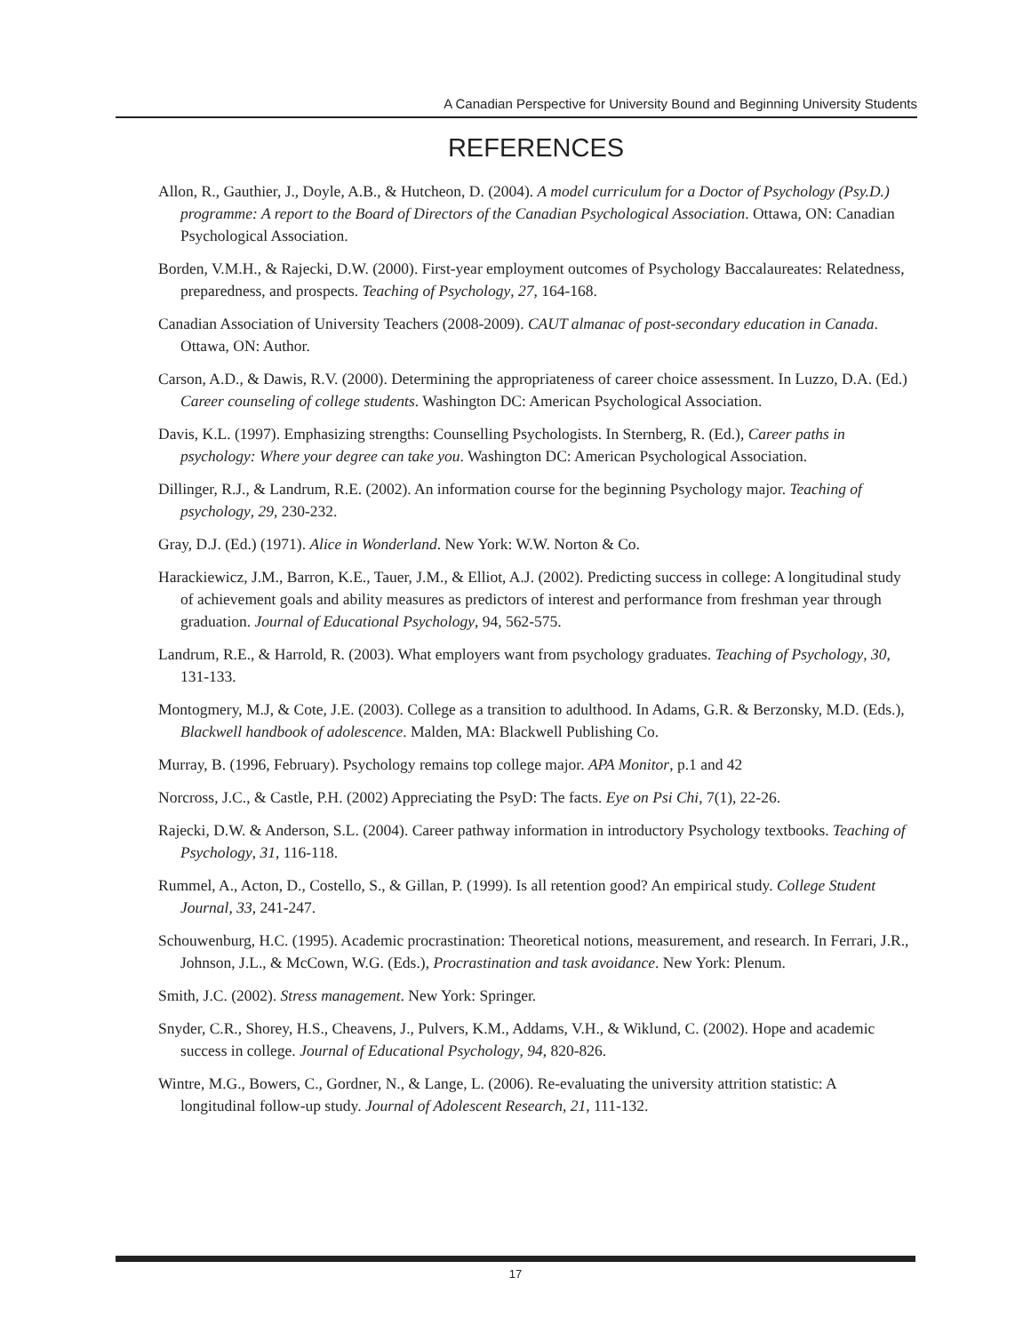A Canadian Perspective for University Bound and Beginning University Students
REFERENCES
Allon, R., Gauthier, J., Doyle, A.B., & Hutcheon, D. (2004). A model curriculum for a Doctor of Psychology (Psy.D.) programme: A report to the Board of Directors of the Canadian Psychological Association. Ottawa, ON: Canadian Psychological Association.
Borden, V.M.H., & Rajecki, D.W. (2000). First-year employment outcomes of Psychology Baccalaureates: Relatedness, preparedness, and prospects. Teaching of Psychology, 27, 164-168.
Canadian Association of University Teachers (2008-2009). CAUT almanac of post-secondary education in Canada. Ottawa, ON: Author.
Carson, A.D., & Dawis, R.V. (2000). Determining the appropriateness of career choice assessment. In Luzzo, D.A. (Ed.) Career counseling of college students. Washington DC: American Psychological Association.
Davis, K.L. (1997). Emphasizing strengths: Counselling Psychologists. In Sternberg, R. (Ed.), Career paths in psychology: Where your degree can take you. Washington DC: American Psychological Association.
Dillinger, R.J., & Landrum, R.E. (2002). An information course for the beginning Psychology major. Teaching of psychology, 29, 230-232.
Gray, D.J. (Ed.) (1971). Alice in Wonderland. New York: W.W. Norton & Co.
Harackiewicz, J.M., Barron, K.E., Tauer, J.M., & Elliot, A.J. (2002). Predicting success in college: A longitudinal study of achievement goals and ability measures as predictors of interest and performance from freshman year through graduation. Journal of Educational Psychology, 94, 562-575.
Landrum, R.E., & Harrold, R. (2003). What employers want from psychology graduates. Teaching of Psychology, 30, 131-133.
Montogmery, M.J, & Cote, J.E. (2003). College as a transition to adulthood. In Adams, G.R. & Berzonsky, M.D. (Eds.), Blackwell handbook of adolescence. Malden, MA: Blackwell Publishing Co.
Murray, B. (1996, February). Psychology remains top college major. APA Monitor, p.1 and 42
Norcross, J.C., & Castle, P.H. (2002) Appreciating the PsyD: The facts. Eye on Psi Chi, 7(1), 22-26.
Rajecki, D.W. & Anderson, S.L. (2004). Career pathway information in introductory Psychology textbooks. Teaching of Psychology, 31, 116-118.
Rummel, A., Acton, D., Costello, S., & Gillan, P. (1999). Is all retention good? An empirical study. College Student Journal, 33, 241-247.
Schouwenburg, H.C. (1995). Academic procrastination: Theoretical notions, measurement, and research. In Ferrari, J.R., Johnson, J.L., & McCown, W.G. (Eds.), Procrastination and task avoidance. New York: Plenum.
Smith, J.C. (2002). Stress management. New York: Springer.
Snyder, C.R., Shorey, H.S., Cheavens, J., Pulvers, K.M., Addams, V.H., & Wiklund, C. (2002). Hope and academic success in college. Journal of Educational Psychology, 94, 820-826.
Wintre, M.G., Bowers, C., Gordner, N., & Lange, L. (2006). Re-evaluating the university attrition statistic: A longitudinal follow-up study. Journal of Adolescent Research, 21, 111-132.
17